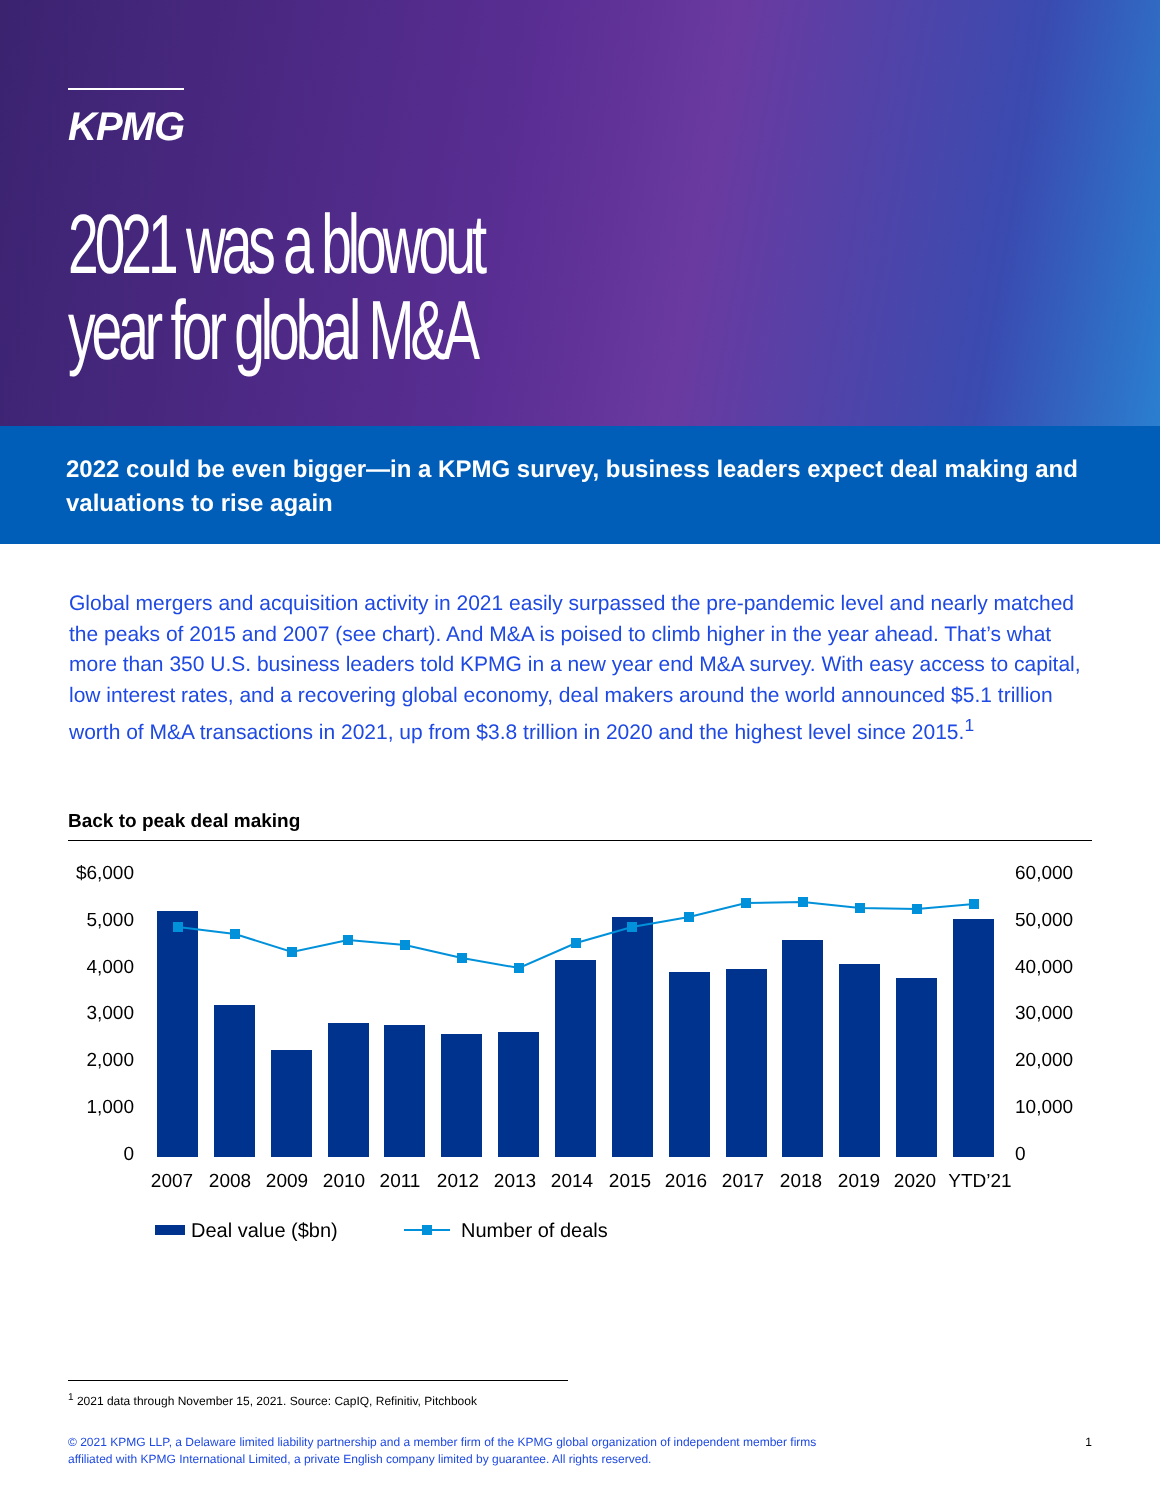KPMG
2021 was a blowout
year for global M&A
2022 could be even bigger—in a KPMG survey, business leaders expect deal making and valuations to rise again
Global mergers and acquisition activity in 2021 easily surpassed the pre-pandemic level and nearly matched the peaks of 2015 and 2007 (see chart). And M&A is poised to climb higher in the year ahead. That’s what more than 350 U.S. business leaders told KPMG in a new year end M&A survey. With easy access to capital, low interest rates, and a recovering global economy, deal makers around the world announced $5.1 trillion worth of M&A transactions in 2021, up from $3.8 trillion in 2020 and the highest level since 2015.<sup>1</sup>
Back to peak deal making
$6,000
5,000
4,000
3,000
2,000
1,000
0
60,000
50,000
40,000
30,000
20,000
10,000
0
2007
2008
2009
2010
2011
2012
2013
2014
2015
2016
2017
2018
2019
2020
YTD’21
Deal value ($bn)
Number of deals
<sup>1</sup> 2021 data through November 15, 2021. Source: CapIQ, Refinitiv, Pitchbook
© 2021 KPMG LLP, a Delaware limited liability partnership and a member firm of the KPMG global organization of independent member firms
affiliated with KPMG International Limited, a private English company limited by guarantee. All rights reserved.
1